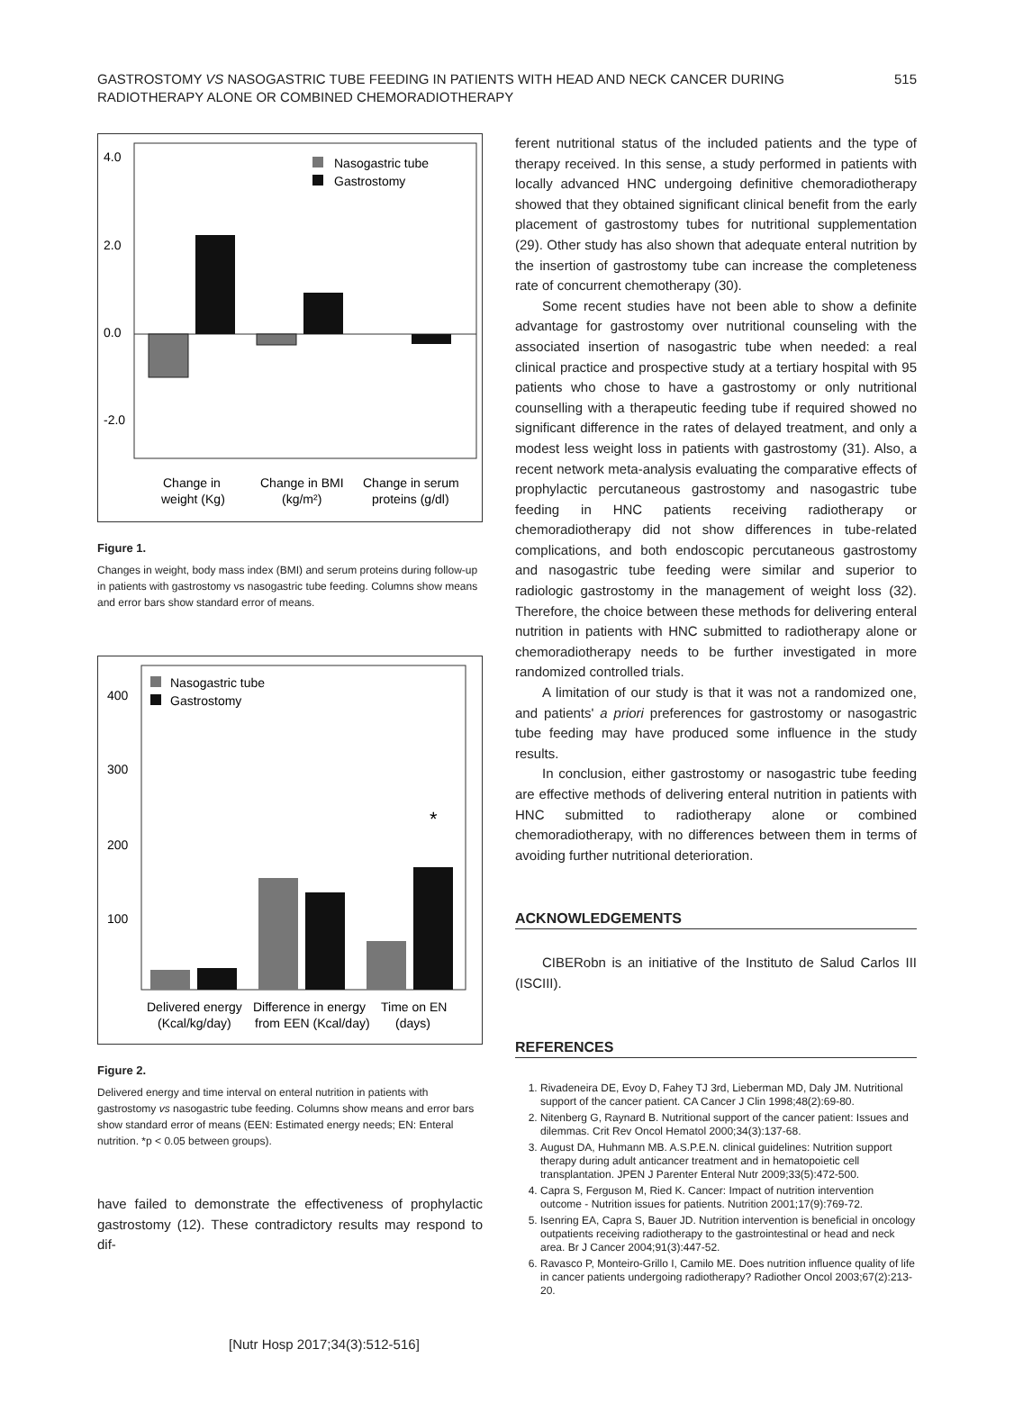GASTROSTOMY VS NASOGASTRIC TUBE FEEDING IN PATIENTS WITH HEAD AND NECK CANCER DURING RADIOTHERAPY ALONE OR COMBINED CHEMORADIOTHERAPY
515
4.0
2.0
0.0
-2.0
Nasogastric tube
Gastrostomy
Change in
weight (Kg)
Change in BMI
(kg/m²)
Change in serum
proteins (g/dl)
Figure 1.
Changes in weight, body mass index (BMI) and serum proteins during follow-up in patients with gastrostomy vs nasogastric tube feeding. Columns show means and error bars show standard error of means.
400
300
200
100
*
Nasogastric tube
Gastrostomy
Delivered energy
(Kcal/kg/day)
Difference in energy
from EEN (Kcal/day)
Time on EN
(days)
Figure 2.
Delivered energy and time interval on enteral nutrition in patients with gastrostomy vs nasogastric tube feeding. Columns show means and error bars show standard error of means (EEN: Estimated energy needs; EN: Enteral nutrition. *p < 0.05 between groups).
have failed to demonstrate the effectiveness of prophylactic gastrostomy (12). These contradictory results may respond to dif-
ferent nutritional status of the included patients and the type of therapy received. In this sense, a study performed in patients with locally advanced HNC undergoing definitive chemoradiotherapy showed that they obtained significant clinical benefit from the early placement of gastrostomy tubes for nutritional supplementation (29). Other study has also shown that adequate enteral nutrition by the insertion of gastrostomy tube can increase the completeness rate of concurrent chemotherapy (30).
Some recent studies have not been able to show a definite advantage for gastrostomy over nutritional counseling with the associated insertion of nasogastric tube when needed: a real clinical practice and prospective study at a tertiary hospital with 95 patients who chose to have a gastrostomy or only nutritional counselling with a therapeutic feeding tube if required showed no significant difference in the rates of delayed treatment, and only a modest less weight loss in patients with gastrostomy (31). Also, a recent network meta-analysis evaluating the comparative effects of prophylactic percutaneous gastrostomy and nasogastric tube feeding in HNC patients receiving radiotherapy or chemoradiotherapy did not show differences in tube-related complications, and both endoscopic percutaneous gastrostomy and nasogastric tube feeding were similar and superior to radiologic gastrostomy in the management of weight loss (32). Therefore, the choice between these methods for delivering enteral nutrition in patients with HNC submitted to radiotherapy alone or chemoradiotherapy needs to be further investigated in more randomized controlled trials.
A limitation of our study is that it was not a randomized one, and patients' a priori preferences for gastrostomy or nasogastric tube feeding may have produced some influence in the study results.
In conclusion, either gastrostomy or nasogastric tube feeding are effective methods of delivering enteral nutrition in patients with HNC submitted to radiotherapy alone or combined chemoradiotherapy, with no differences between them in terms of avoiding further nutritional deterioration.
ACKNOWLEDGEMENTS
CIBERobn is an initiative of the Instituto de Salud Carlos III (ISCIII).
REFERENCES
1. Rivadeneira DE, Evoy D, Fahey TJ 3rd, Lieberman MD, Daly JM. Nutritional support of the cancer patient. CA Cancer J Clin 1998;48(2):69-80.
2. Nitenberg G, Raynard B. Nutritional support of the cancer patient: Issues and dilemmas. Crit Rev Oncol Hematol 2000;34(3):137-68.
3. August DA, Huhmann MB. A.S.P.E.N. clinical guidelines: Nutrition support therapy during adult anticancer treatment and in hematopoietic cell transplantation. JPEN J Parenter Enteral Nutr 2009;33(5):472-500.
4. Capra S, Ferguson M, Ried K. Cancer: Impact of nutrition intervention outcome - Nutrition issues for patients. Nutrition 2001;17(9):769-72.
5. Isenring EA, Capra S, Bauer JD. Nutrition intervention is beneficial in oncology outpatients receiving radiotherapy to the gastrointestinal or head and neck area. Br J Cancer 2004;91(3):447-52.
6. Ravasco P, Monteiro-Grillo I, Camilo ME. Does nutrition influence quality of life in cancer patients undergoing radiotherapy? Radiother Oncol 2003;67(2):213-20.
[Nutr Hosp 2017;34(3):512-516]